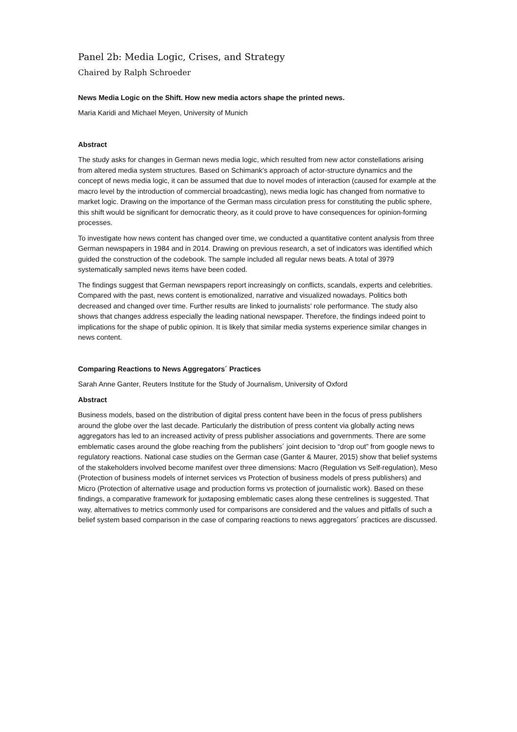Panel 2b: Media Logic, Crises, and Strategy
Chaired by Ralph Schroeder
News Media Logic on the Shift. How new media actors shape the printed news.
Maria Karidi and Michael Meyen, University of Munich
Abstract
The study asks for changes in German news media logic, which resulted from new actor constellations arising from altered media system structures. Based on Schimank’s approach of actor-structure dynamics and the concept of news media logic, it can be assumed that due to novel modes of interaction (caused for example at the macro level by the introduction of commercial broadcasting), news media logic has changed from normative to market logic. Drawing on the importance of the German mass circulation press for constituting the public sphere, this shift would be significant for democratic theory, as it could prove to have consequences for opinion-forming processes.
To investigate how news content has changed over time, we conducted a quantitative content analysis from three German newspapers in 1984 and in 2014. Drawing on previous research, a set of indicators was identified which guided the construction of the codebook. The sample included all regular news beats. A total of 3979 systematically sampled news items have been coded.
The findings suggest that German newspapers report increasingly on conflicts, scandals, experts and celebrities. Compared with the past, news content is emotionalized, narrative and visualized nowadays. Politics both decreased and changed over time. Further results are linked to journalists' role performance. The study also shows that changes address especially the leading national newspaper. Therefore, the findings indeed point to implications for the shape of public opinion. It is likely that similar media systems experience similar changes in news content.
Comparing Reactions to News Aggregators´ Practices
Sarah Anne Ganter, Reuters Institute for the Study of Journalism, University of Oxford
Abstract
Business models, based on the distribution of digital press content have been in the focus of press publishers around the globe over the last decade. Particularly the distribution of press content via globally acting news aggregators has led to an increased activity of press publisher associations and governments. There are some emblematic cases around the globe reaching from the publishers´ joint decision to “drop out” from google news to regulatory reactions. National case studies on the German case (Ganter & Maurer, 2015) show that belief systems of the stakeholders involved become manifest over three dimensions: Macro (Regulation vs Self-regulation), Meso (Protection of business models of internet services vs Protection of business models of press publishers) and Micro (Protection of alternative usage and production forms vs protection of journalistic work). Based on these findings, a comparative framework for juxtaposing emblematic cases along these centrelines is suggested. That way, alternatives to metrics commonly used for comparisons are considered and the values and pitfalls of such a belief system based comparison in the case of comparing reactions to news aggregators´ practices are discussed.